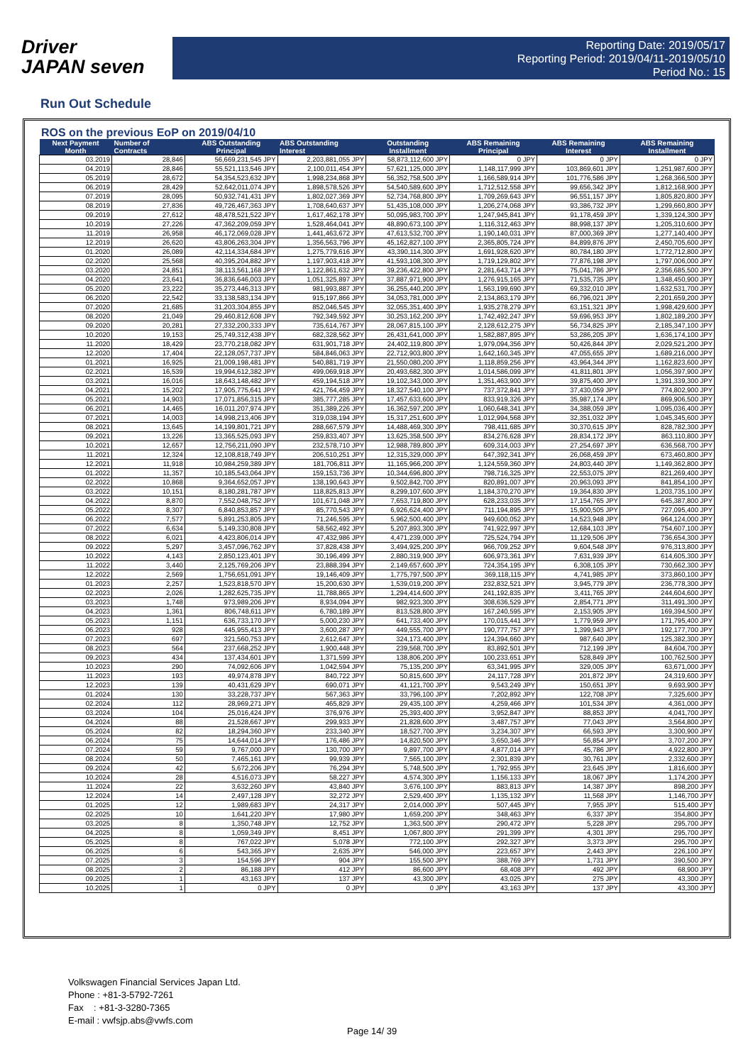Driver
JAPAN seven
Reporting Date: 2019/05/17
Reporting Period: 2019/04/11-2019/05/10
Period No.: 15
Run Out Schedule
ROS on the previous EoP on 2019/04/10
| Next Payment Month | Number of Contracts | ABS Outstanding Principal | ABS Outstanding Interest | Outstanding Installment | ABS Remaining Principal | ABS Remaining Interest | ABS Remaining Installment |
| --- | --- | --- | --- | --- | --- | --- | --- |
| 03.2019 | 28,846 | 56,669,231,545 JPY | 2,203,881,055 JPY | 58,873,112,600 JPY | 0 JPY | 0 JPY | 0 JPY |
| 04.2019 | 28,846 | 55,521,113,546 JPY | 2,100,011,454 JPY | 57,621,125,000 JPY | 1,148,117,999 JPY | 103,869,601 JPY | 1,251,987,600 JPY |
| 05.2019 | 28,672 | 54,354,523,632 JPY | 1,998,234,868 JPY | 56,352,758,500 JPY | 1,166,589,914 JPY | 101,776,586 JPY | 1,268,366,500 JPY |
| 06.2019 | 28,429 | 52,642,011,074 JPY | 1,898,578,526 JPY | 54,540,589,600 JPY | 1,712,512,558 JPY | 99,656,342 JPY | 1,812,168,900 JPY |
| 07.2019 | 28,095 | 50,932,741,431 JPY | 1,802,027,369 JPY | 52,734,768,800 JPY | 1,709,269,643 JPY | 96,551,157 JPY | 1,805,820,800 JPY |
| 08.2019 | 27,836 | 49,726,467,363 JPY | 1,708,640,637 JPY | 51,435,108,000 JPY | 1,206,274,068 JPY | 93,386,732 JPY | 1,299,660,800 JPY |
| 09.2019 | 27,612 | 48,478,521,522 JPY | 1,617,462,178 JPY | 50,095,983,700 JPY | 1,247,945,841 JPY | 91,178,459 JPY | 1,339,124,300 JPY |
| 10.2019 | 27,226 | 47,362,209,059 JPY | 1,528,464,041 JPY | 48,890,673,100 JPY | 1,116,312,463 JPY | 88,998,137 JPY | 1,205,310,600 JPY |
| 11.2019 | 26,958 | 46,172,069,028 JPY | 1,441,463,672 JPY | 47,613,532,700 JPY | 1,190,140,031 JPY | 87,000,369 JPY | 1,277,140,400 JPY |
| 12.2019 | 26,620 | 43,806,263,304 JPY | 1,356,563,796 JPY | 45,162,827,100 JPY | 2,365,805,724 JPY | 84,899,876 JPY | 2,450,705,600 JPY |
| 01.2020 | 26,089 | 42,114,334,684 JPY | 1,275,779,616 JPY | 43,390,114,300 JPY | 1,691,928,620 JPY | 80,784,180 JPY | 1,772,712,800 JPY |
| 02.2020 | 25,568 | 40,395,204,882 JPY | 1,197,903,418 JPY | 41,593,108,300 JPY | 1,719,129,802 JPY | 77,876,198 JPY | 1,797,006,000 JPY |
| 03.2020 | 24,851 | 38,113,561,168 JPY | 1,122,861,632 JPY | 39,236,422,800 JPY | 2,281,643,714 JPY | 75,041,786 JPY | 2,356,685,500 JPY |
| 04.2020 | 23,641 | 36,836,646,003 JPY | 1,051,325,897 JPY | 37,887,971,900 JPY | 1,276,915,165 JPY | 71,535,735 JPY | 1,348,450,900 JPY |
| 05.2020 | 23,222 | 35,273,446,313 JPY | 981,993,887 JPY | 36,255,440,200 JPY | 1,563,199,690 JPY | 69,332,010 JPY | 1,632,531,700 JPY |
| 06.2020 | 22,542 | 33,138,583,134 JPY | 915,197,866 JPY | 34,053,781,000 JPY | 2,134,863,179 JPY | 66,796,021 JPY | 2,201,659,200 JPY |
| 07.2020 | 21,685 | 31,203,304,855 JPY | 852,046,545 JPY | 32,055,351,400 JPY | 1,935,278,279 JPY | 63,151,321 JPY | 1,998,429,600 JPY |
| 08.2020 | 21,049 | 29,460,812,608 JPY | 792,349,592 JPY | 30,253,162,200 JPY | 1,742,492,247 JPY | 59,696,953 JPY | 1,802,189,200 JPY |
| 09.2020 | 20,281 | 27,332,200,333 JPY | 735,614,767 JPY | 28,067,815,100 JPY | 2,128,612,275 JPY | 56,734,825 JPY | 2,185,347,100 JPY |
| 10.2020 | 19,153 | 25,749,312,438 JPY | 682,328,562 JPY | 26,431,641,000 JPY | 1,582,887,895 JPY | 53,286,205 JPY | 1,636,174,100 JPY |
| 11.2020 | 18,429 | 23,770,218,082 JPY | 631,901,718 JPY | 24,402,119,800 JPY | 1,979,094,356 JPY | 50,426,844 JPY | 2,029,521,200 JPY |
| 12.2020 | 17,404 | 22,128,057,737 JPY | 584,846,063 JPY | 22,712,903,800 JPY | 1,642,160,345 JPY | 47,055,655 JPY | 1,689,216,000 JPY |
| 01.2021 | 16,925 | 21,009,198,481 JPY | 540,881,719 JPY | 21,550,080,200 JPY | 1,118,859,256 JPY | 43,964,344 JPY | 1,162,823,600 JPY |
| 02.2021 | 16,539 | 19,994,612,382 JPY | 499,069,918 JPY | 20,493,682,300 JPY | 1,014,586,099 JPY | 41,811,801 JPY | 1,056,397,900 JPY |
| 03.2021 | 16,016 | 18,643,148,482 JPY | 459,194,518 JPY | 19,102,343,000 JPY | 1,351,463,900 JPY | 39,875,400 JPY | 1,391,339,300 JPY |
| 04.2021 | 15,202 | 17,905,775,641 JPY | 421,764,459 JPY | 18,327,540,100 JPY | 737,372,841 JPY | 37,430,059 JPY | 774,802,900 JPY |
| 05.2021 | 14,903 | 17,071,856,315 JPY | 385,777,285 JPY | 17,457,633,600 JPY | 833,919,326 JPY | 35,987,174 JPY | 869,906,500 JPY |
| 06.2021 | 14,465 | 16,011,207,974 JPY | 351,389,226 JPY | 16,362,597,200 JPY | 1,060,648,341 JPY | 34,388,059 JPY | 1,095,036,400 JPY |
| 07.2021 | 14,003 | 14,998,213,406 JPY | 319,038,194 JPY | 15,317,251,600 JPY | 1,012,994,568 JPY | 32,351,032 JPY | 1,045,345,600 JPY |
| 08.2021 | 13,645 | 14,199,801,721 JPY | 288,667,579 JPY | 14,488,469,300 JPY | 798,411,685 JPY | 30,370,615 JPY | 828,782,300 JPY |
| 09.2021 | 13,226 | 13,365,525,093 JPY | 259,833,407 JPY | 13,625,358,500 JPY | 834,276,628 JPY | 28,834,172 JPY | 863,110,800 JPY |
| 10.2021 | 12,657 | 12,756,211,090 JPY | 232,578,710 JPY | 12,988,789,800 JPY | 609,314,003 JPY | 27,254,697 JPY | 636,568,700 JPY |
| 11.2021 | 12,324 | 12,108,818,749 JPY | 206,510,251 JPY | 12,315,329,000 JPY | 647,392,341 JPY | 26,068,459 JPY | 673,460,800 JPY |
| 12.2021 | 11,918 | 10,984,259,389 JPY | 181,706,811 JPY | 11,165,966,200 JPY | 1,124,559,360 JPY | 24,803,440 JPY | 1,149,362,800 JPY |
| 01.2022 | 11,357 | 10,185,543,064 JPY | 159,153,736 JPY | 10,344,696,800 JPY | 798,716,325 JPY | 22,553,075 JPY | 821,269,400 JPY |
| 02.2022 | 10,868 | 9,364,652,057 JPY | 138,190,643 JPY | 9,502,842,700 JPY | 820,891,007 JPY | 20,963,093 JPY | 841,854,100 JPY |
| 03.2022 | 10,151 | 8,180,281,787 JPY | 118,825,813 JPY | 8,299,107,600 JPY | 1,184,370,270 JPY | 19,364,830 JPY | 1,203,735,100 JPY |
| 04.2022 | 8,870 | 7,552,048,752 JPY | 101,671,048 JPY | 7,653,719,800 JPY | 628,233,035 JPY | 17,154,765 JPY | 645,387,800 JPY |
| 05.2022 | 8,307 | 6,840,853,857 JPY | 85,770,543 JPY | 6,926,624,400 JPY | 711,194,895 JPY | 15,900,505 JPY | 727,095,400 JPY |
| 06.2022 | 7,577 | 5,891,253,805 JPY | 71,246,595 JPY | 5,962,500,400 JPY | 949,600,052 JPY | 14,523,948 JPY | 964,124,000 JPY |
| 07.2022 | 6,634 | 5,149,330,808 JPY | 58,562,492 JPY | 5,207,893,300 JPY | 741,922,997 JPY | 12,684,103 JPY | 754,607,100 JPY |
| 08.2022 | 6,021 | 4,423,806,014 JPY | 47,432,986 JPY | 4,471,239,000 JPY | 725,524,794 JPY | 11,129,506 JPY | 736,654,300 JPY |
| 09.2022 | 5,297 | 3,457,096,762 JPY | 37,828,438 JPY | 3,494,925,200 JPY | 966,709,252 JPY | 9,604,548 JPY | 976,313,800 JPY |
| 10.2022 | 4,143 | 2,850,123,401 JPY | 30,196,499 JPY | 2,880,319,900 JPY | 606,973,361 JPY | 7,631,939 JPY | 614,605,300 JPY |
| 11.2022 | 3,440 | 2,125,769,206 JPY | 23,888,394 JPY | 2,149,657,600 JPY | 724,354,195 JPY | 6,308,105 JPY | 730,662,300 JPY |
| 12.2022 | 2,569 | 1,756,651,091 JPY | 19,146,409 JPY | 1,775,797,500 JPY | 369,118,115 JPY | 4,741,985 JPY | 373,860,100 JPY |
| 01.2023 | 2,257 | 1,523,818,570 JPY | 15,200,630 JPY | 1,539,019,200 JPY | 232,832,521 JPY | 3,945,779 JPY | 236,778,300 JPY |
| 02.2023 | 2,026 | 1,282,625,735 JPY | 11,788,865 JPY | 1,294,414,600 JPY | 241,192,835 JPY | 3,411,765 JPY | 244,604,600 JPY |
| 03.2023 | 1,748 | 973,989,206 JPY | 8,934,094 JPY | 982,923,300 JPY | 308,636,529 JPY | 2,854,771 JPY | 311,491,300 JPY |
| 04.2023 | 1,361 | 806,748,611 JPY | 6,780,189 JPY | 813,528,800 JPY | 167,240,595 JPY | 2,153,905 JPY | 169,394,500 JPY |
| 05.2023 | 1,151 | 636,733,170 JPY | 5,000,230 JPY | 641,733,400 JPY | 170,015,441 JPY | 1,779,959 JPY | 171,795,400 JPY |
| 06.2023 | 928 | 445,955,413 JPY | 3,600,287 JPY | 449,555,700 JPY | 190,777,757 JPY | 1,399,943 JPY | 192,177,700 JPY |
| 07.2023 | 697 | 321,560,753 JPY | 2,612,647 JPY | 324,173,400 JPY | 124,394,660 JPY | 987,640 JPY | 125,382,300 JPY |
| 08.2023 | 564 | 237,668,252 JPY | 1,900,448 JPY | 239,568,700 JPY | 83,892,501 JPY | 712,199 JPY | 84,604,700 JPY |
| 09.2023 | 434 | 137,434,601 JPY | 1,371,599 JPY | 138,806,200 JPY | 100,233,651 JPY | 528,849 JPY | 100,762,500 JPY |
| 10.2023 | 290 | 74,092,606 JPY | 1,042,594 JPY | 75,135,200 JPY | 63,341,995 JPY | 329,005 JPY | 63,671,000 JPY |
| 11.2023 | 193 | 49,974,878 JPY | 840,722 JPY | 50,815,600 JPY | 24,117,728 JPY | 201,872 JPY | 24,319,600 JPY |
| 12.2023 | 139 | 40,431,629 JPY | 690,071 JPY | 41,121,700 JPY | 9,543,249 JPY | 150,651 JPY | 9,693,900 JPY |
| 01.2024 | 130 | 33,228,737 JPY | 567,363 JPY | 33,796,100 JPY | 7,202,892 JPY | 122,708 JPY | 7,325,600 JPY |
| 02.2024 | 112 | 28,969,271 JPY | 465,829 JPY | 29,435,100 JPY | 4,259,466 JPY | 101,534 JPY | 4,361,000 JPY |
| 03.2024 | 104 | 25,016,424 JPY | 376,976 JPY | 25,393,400 JPY | 3,952,847 JPY | 88,853 JPY | 4,041,700 JPY |
| 04.2024 | 88 | 21,528,667 JPY | 299,933 JPY | 21,828,600 JPY | 3,487,757 JPY | 77,043 JPY | 3,564,800 JPY |
| 05.2024 | 82 | 18,294,360 JPY | 233,340 JPY | 18,527,700 JPY | 3,234,307 JPY | 66,593 JPY | 3,300,900 JPY |
| 06.2024 | 75 | 14,644,014 JPY | 176,486 JPY | 14,820,500 JPY | 3,650,346 JPY | 56,854 JPY | 3,707,200 JPY |
| 07.2024 | 59 | 9,767,000 JPY | 130,700 JPY | 9,897,700 JPY | 4,877,014 JPY | 45,786 JPY | 4,922,800 JPY |
| 08.2024 | 50 | 7,465,161 JPY | 99,939 JPY | 7,565,100 JPY | 2,301,839 JPY | 30,761 JPY | 2,332,600 JPY |
| 09.2024 | 42 | 5,672,206 JPY | 76,294 JPY | 5,748,500 JPY | 1,792,955 JPY | 23,645 JPY | 1,816,600 JPY |
| 10.2024 | 28 | 4,516,073 JPY | 58,227 JPY | 4,574,300 JPY | 1,156,133 JPY | 18,067 JPY | 1,174,200 JPY |
| 11.2024 | 22 | 3,632,260 JPY | 43,840 JPY | 3,676,100 JPY | 883,813 JPY | 14,387 JPY | 898,200 JPY |
| 12.2024 | 14 | 2,497,128 JPY | 32,272 JPY | 2,529,400 JPY | 1,135,132 JPY | 11,568 JPY | 1,146,700 JPY |
| 01.2025 | 12 | 1,989,683 JPY | 24,317 JPY | 2,014,000 JPY | 507,445 JPY | 7,955 JPY | 515,400 JPY |
| 02.2025 | 10 | 1,641,220 JPY | 17,980 JPY | 1,659,200 JPY | 348,463 JPY | 6,337 JPY | 354,800 JPY |
| 03.2025 | 8 | 1,350,748 JPY | 12,752 JPY | 1,363,500 JPY | 290,472 JPY | 5,228 JPY | 295,700 JPY |
| 04.2025 | 8 | 1,059,349 JPY | 8,451 JPY | 1,067,800 JPY | 291,399 JPY | 4,301 JPY | 295,700 JPY |
| 05.2025 | 8 | 767,022 JPY | 5,078 JPY | 772,100 JPY | 292,327 JPY | 3,373 JPY | 295,700 JPY |
| 06.2025 | 6 | 543,365 JPY | 2,635 JPY | 546,000 JPY | 223,657 JPY | 2,443 JPY | 226,100 JPY |
| 07.2025 | 3 | 154,596 JPY | 904 JPY | 155,500 JPY | 388,769 JPY | 1,731 JPY | 390,500 JPY |
| 08.2025 | 2 | 86,188 JPY | 412 JPY | 86,600 JPY | 68,408 JPY | 492 JPY | 68,900 JPY |
| 09.2025 | 1 | 43,163 JPY | 137 JPY | 43,300 JPY | 43,025 JPY | 275 JPY | 43,300 JPY |
| 10.2025 | 1 | 0 JPY | 0 JPY | 0 JPY | 43,163 JPY | 137 JPY | 43,300 JPY |
Volkswagen Financial Services Japan Ltd.
Phone : +81-3-5792-7261
Fax : +81-3-3280-7365
E-mail : vwfsjp.abs@vwfs.com
Page 14/ 39